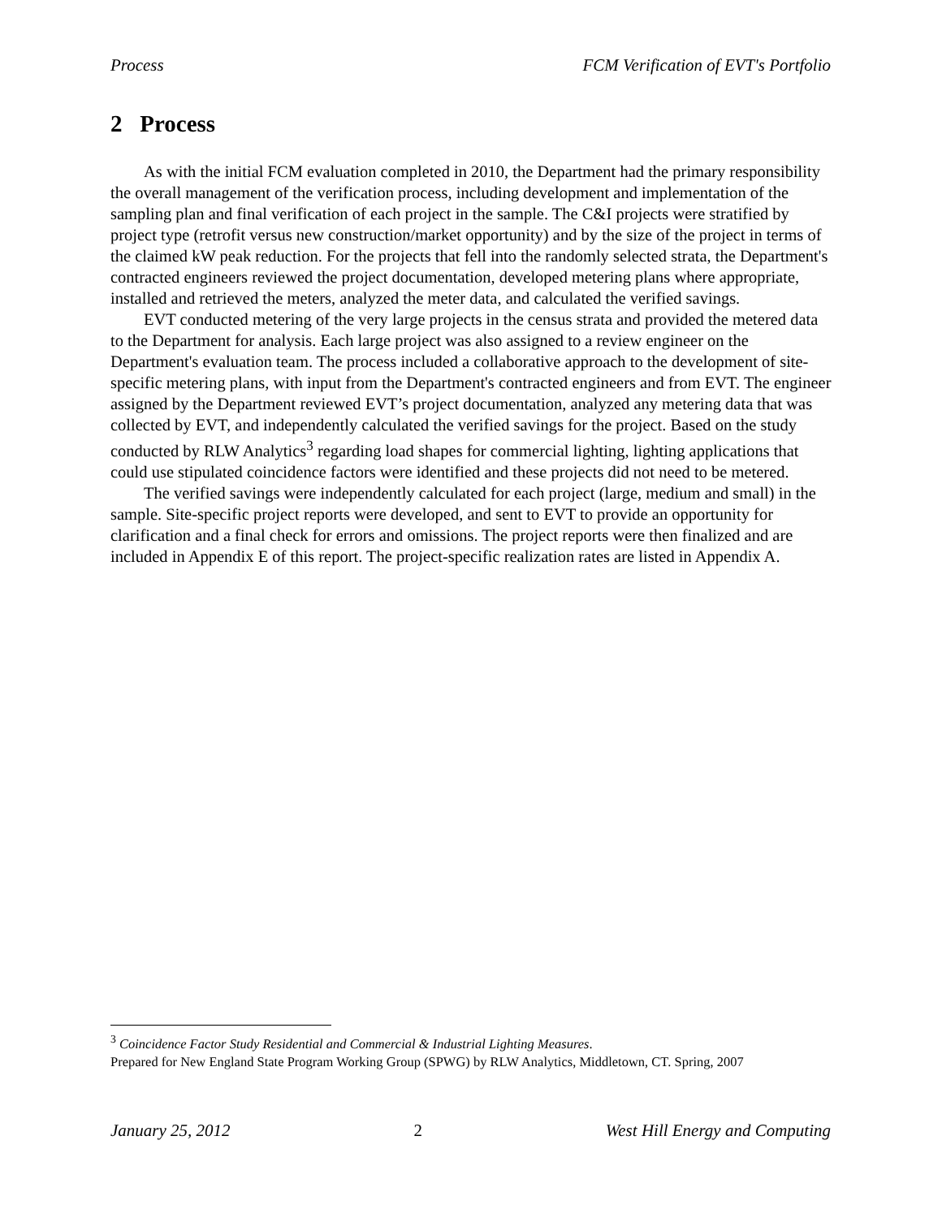Process FCM Verification of EVT's Portfolio
2 Process
As with the initial FCM evaluation completed in 2010, the Department had the primary responsibility the overall management of the verification process, including development and implementation of the sampling plan and final verification of each project in the sample. The C&I projects were stratified by project type (retrofit versus new construction/market opportunity) and by the size of the project in terms of the claimed kW peak reduction. For the projects that fell into the randomly selected strata, the Department's contracted engineers reviewed the project documentation, developed metering plans where appropriate, installed and retrieved the meters, analyzed the meter data, and calculated the verified savings.
EVT conducted metering of the very large projects in the census strata and provided the metered data to the Department for analysis. Each large project was also assigned to a review engineer on the Department's evaluation team. The process included a collaborative approach to the development of site-specific metering plans, with input from the Department's contracted engineers and from EVT. The engineer assigned by the Department reviewed EVT’s project documentation, analyzed any metering data that was collected by EVT, and independently calculated the verified savings for the project. Based on the study conducted by RLW Analytics<sup>3</sup> regarding load shapes for commercial lighting, lighting applications that could use stipulated coincidence factors were identified and these projects did not need to be metered.
The verified savings were independently calculated for each project (large, medium and small) in the sample. Site-specific project reports were developed, and sent to EVT to provide an opportunity for clarification and a final check for errors and omissions. The project reports were then finalized and are included in Appendix E of this report. The project-specific realization rates are listed in Appendix A.
<sup>3</sup> Coincidence Factor Study Residential and Commercial & Industrial Lighting Measures.
Prepared for New England State Program Working Group (SPWG) by RLW Analytics, Middletown, CT. Spring, 2007
January 25, 2012 2 West Hill Energy and Computing